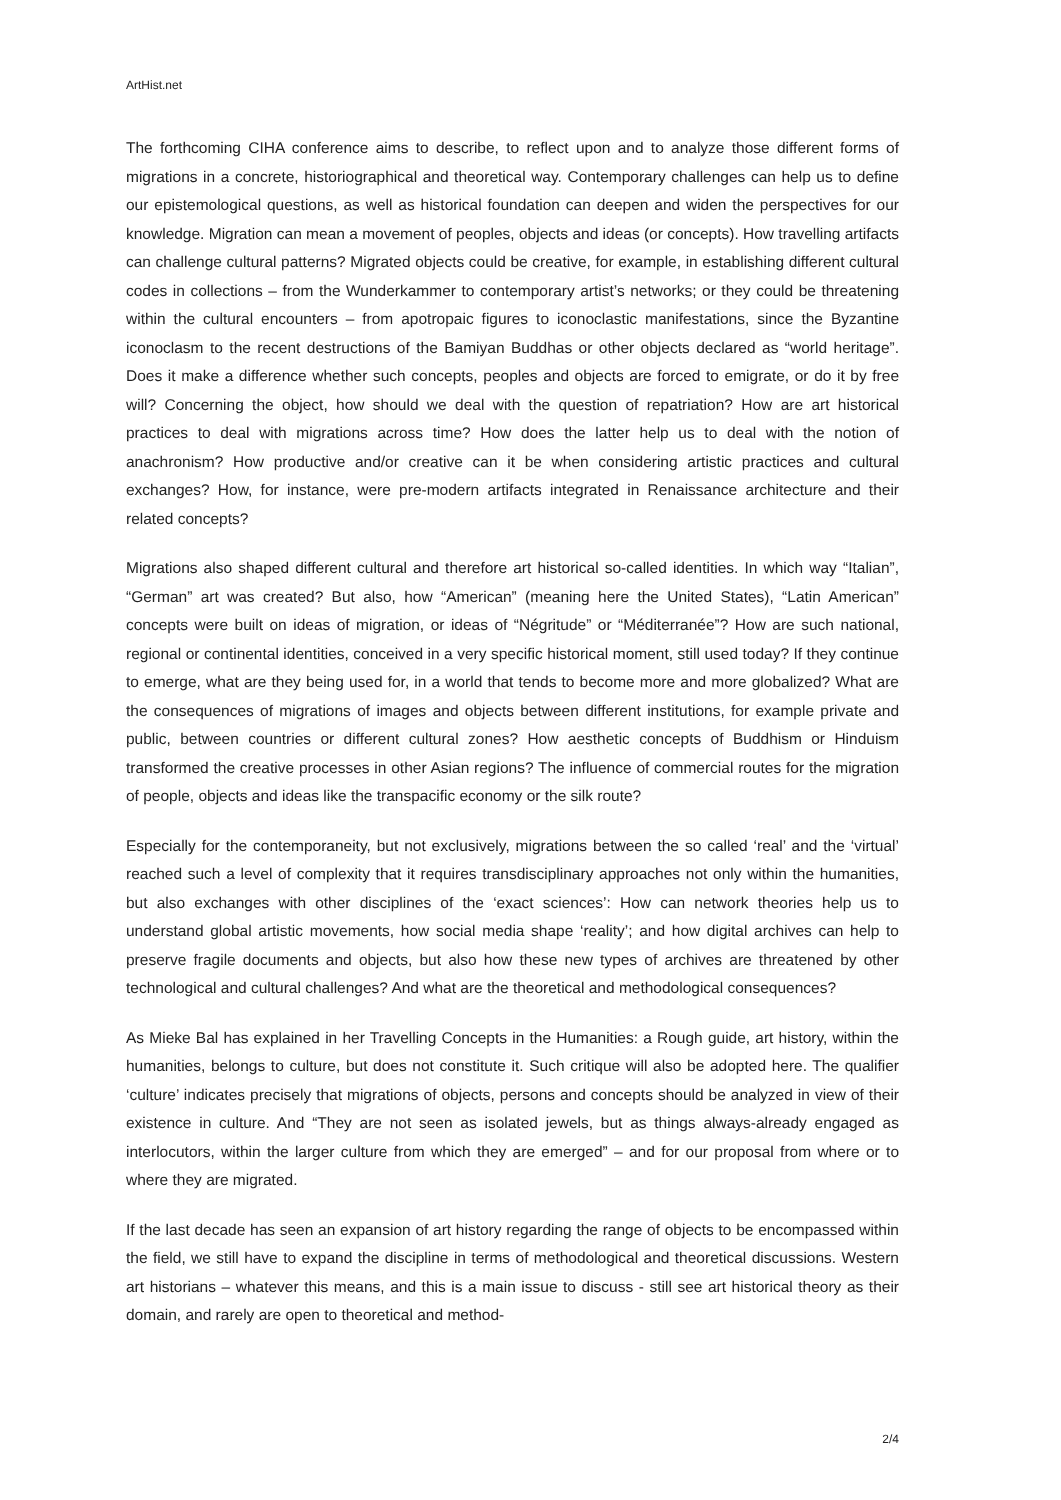ArtHist.net
The forthcoming CIHA conference aims to describe, to reflect upon and to analyze those different forms of migrations in a concrete, historiographical and theoretical way. Contemporary challenges can help us to define our epistemological questions, as well as historical foundation can deepen and widen the perspectives for our knowledge. Migration can mean a movement of peoples, objects and ideas (or concepts). How travelling artifacts can challenge cultural patterns? Migrated objects could be creative, for example, in establishing different cultural codes in collections – from the Wunderkammer to contemporary artist’s networks; or they could be threatening within the cultural encounters – from apotropaic figures to iconoclastic manifestations, since the Byzantine iconoclasm to the recent destructions of the Bamiyan Buddhas or other objects declared as “world heritage”. Does it make a difference whether such concepts, peoples and objects are forced to emigrate, or do it by free will? Concerning the object, how should we deal with the question of repatriation? How are art historical practices to deal with migrations across time? How does the latter help us to deal with the notion of anachronism? How productive and/or creative can it be when considering artistic practices and cultural exchanges? How, for instance, were pre-modern artifacts integrated in Renaissance architecture and their related concepts?
Migrations also shaped different cultural and therefore art historical so-called identities. In which way “Italian”, “German” art was created? But also, how “American” (meaning here the United States), “Latin American” concepts were built on ideas of migration, or ideas of “Négritude” or “Méditerranée”? How are such national, regional or continental identities, conceived in a very specific historical moment, still used today? If they continue to emerge, what are they being used for, in a world that tends to become more and more globalized? What are the consequences of migrations of images and objects between different institutions, for example private and public, between countries or different cultural zones? How aesthetic concepts of Buddhism or Hinduism transformed the creative processes in other Asian regions? The influence of commercial routes for the migration of people, objects and ideas like the transpacific economy or the silk route?
Especially for the contemporaneity, but not exclusively, migrations between the so called ‘real’ and the ‘virtual’ reached such a level of complexity that it requires transdisciplinary approaches not only within the humanities, but also exchanges with other disciplines of the ‘exact sciences’: How can network theories help us to understand global artistic movements, how social media shape ‘reality’; and how digital archives can help to preserve fragile documents and objects, but also how these new types of archives are threatened by other technological and cultural challenges? And what are the theoretical and methodological consequences?
As Mieke Bal has explained in her Travelling Concepts in the Humanities: a Rough guide, art history, within the humanities, belongs to culture, but does not constitute it. Such critique will also be adopted here. The qualifier ‘culture’ indicates precisely that migrations of objects, persons and concepts should be analyzed in view of their existence in culture. And “They are not seen as isolated jewels, but as things always-already engaged as interlocutors, within the larger culture from which they are emerged” – and for our proposal from where or to where they are migrated.
If the last decade has seen an expansion of art history regarding the range of objects to be encompassed within the field, we still have to expand the discipline in terms of methodological and theoretical discussions. Western art historians – whatever this means, and this is a main issue to discuss - still see art historical theory as their domain, and rarely are open to theoretical and method-
2/4